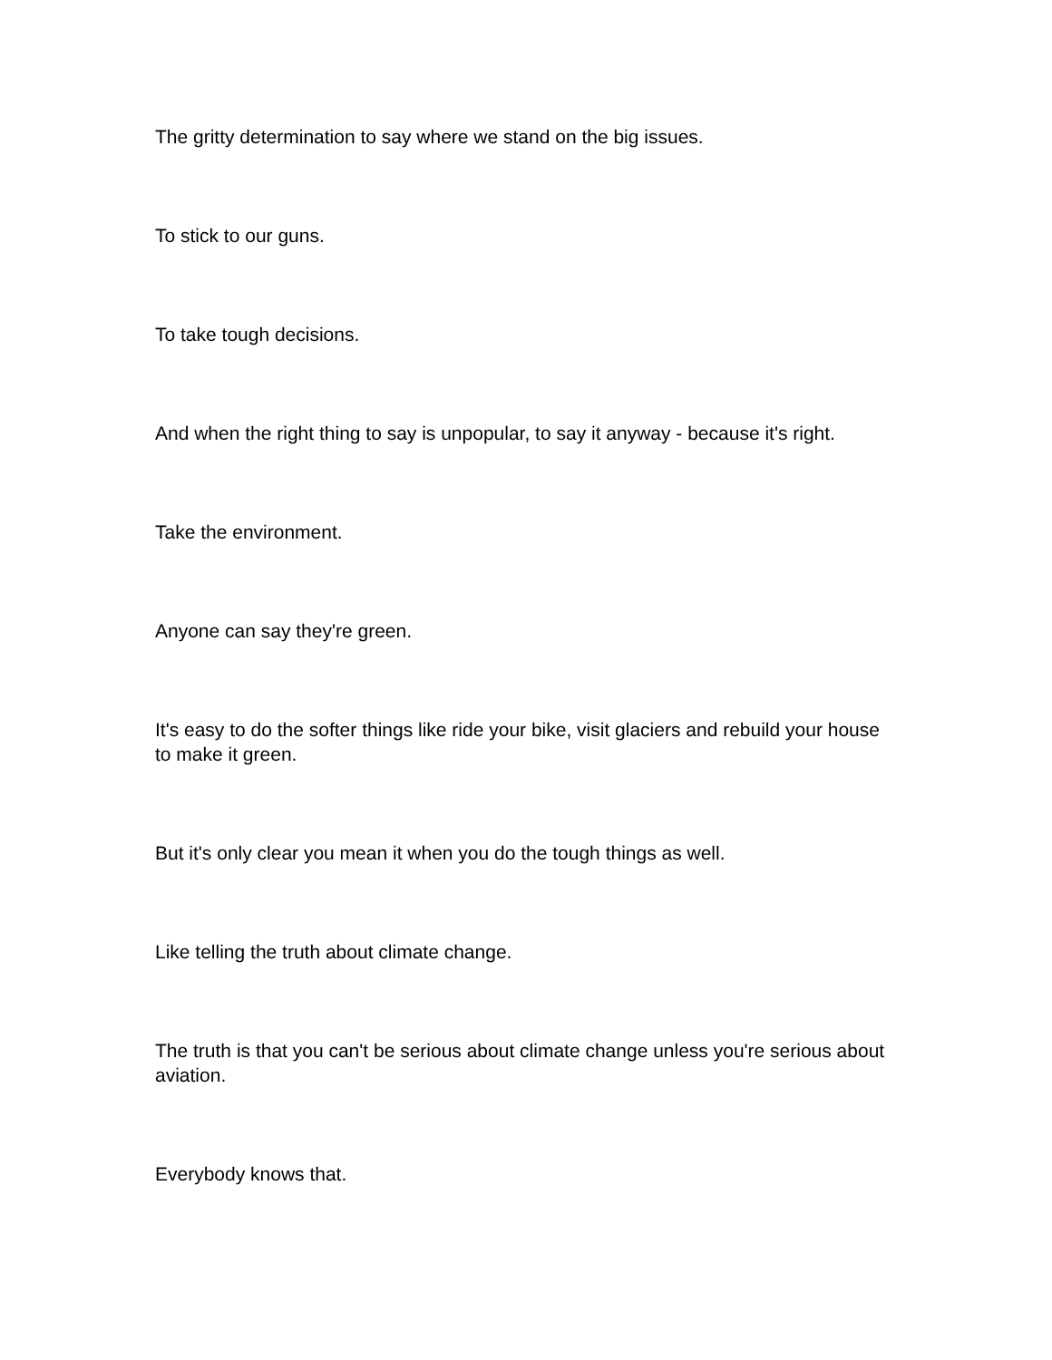The gritty determination to say where we stand on the big issues.
To stick to our guns.
To take tough decisions.
And when the right thing to say is unpopular, to say it anyway - because it's right.
Take the environment.
Anyone can say they're green.
It's easy to do the softer things like ride your bike, visit glaciers and rebuild your house to make it green.
But it's only clear you mean it when you do the tough things as well.
Like telling the truth about climate change.
The truth is that you can't be serious about climate change unless you're serious about aviation.
Everybody knows that.